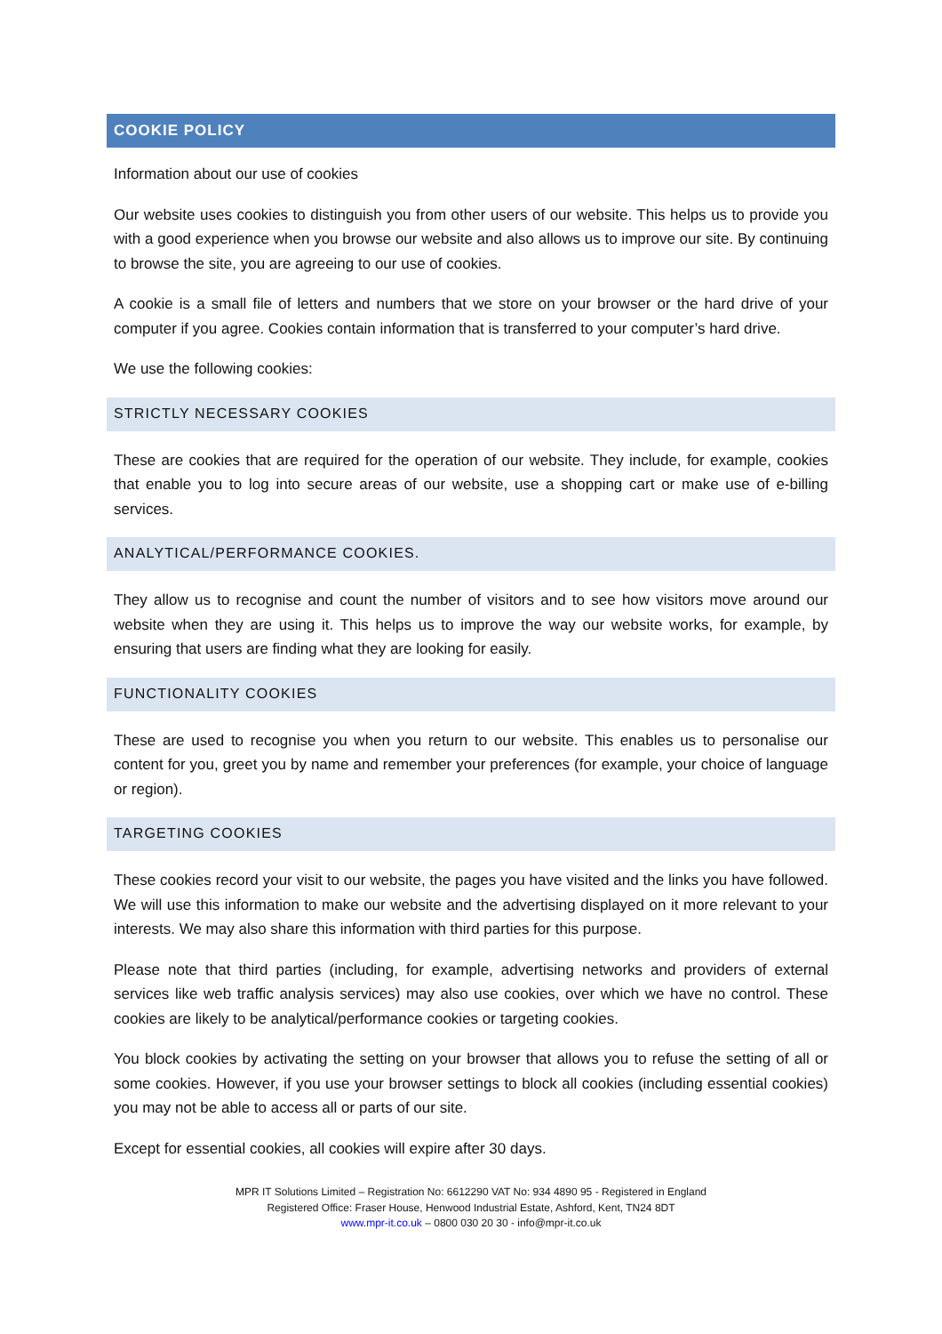COOKIE POLICY
Information about our use of cookies
Our website uses cookies to distinguish you from other users of our website. This helps us to provide you with a good experience when you browse our website and also allows us to improve our site. By continuing to browse the site, you are agreeing to our use of cookies.
A cookie is a small file of letters and numbers that we store on your browser or the hard drive of your computer if you agree. Cookies contain information that is transferred to your computer’s hard drive.
We use the following cookies:
STRICTLY NECESSARY COOKIES
These are cookies that are required for the operation of our website. They include, for example, cookies that enable you to log into secure areas of our website, use a shopping cart or make use of e-billing services.
ANALYTICAL/PERFORMANCE COOKIES.
They allow us to recognise and count the number of visitors and to see how visitors move around our website when they are using it. This helps us to improve the way our website works, for example, by ensuring that users are finding what they are looking for easily.
FUNCTIONALITY COOKIES
These are used to recognise you when you return to our website. This enables us to personalise our content for you, greet you by name and remember your preferences (for example, your choice of language or region).
TARGETING COOKIES
These cookies record your visit to our website, the pages you have visited and the links you have followed. We will use this information to make our website and the advertising displayed on it more relevant to your interests. We may also share this information with third parties for this purpose.
Please note that third parties (including, for example, advertising networks and providers of external services like web traffic analysis services) may also use cookies, over which we have no control. These cookies are likely to be analytical/performance cookies or targeting cookies.
You block cookies by activating the setting on your browser that allows you to refuse the setting of all or some cookies. However, if you use your browser settings to block all cookies (including essential cookies) you may not be able to access all or parts of our site.
Except for essential cookies, all cookies will expire after 30 days.
MPR IT Solutions Limited – Registration No: 6612290 VAT No: 934 4890 95 - Registered in England
Registered Office: Fraser House, Henwood Industrial Estate, Ashford, Kent, TN24 8DT
www.mpr-it.co.uk – 0800 030 20 30 - info@mpr-it.co.uk